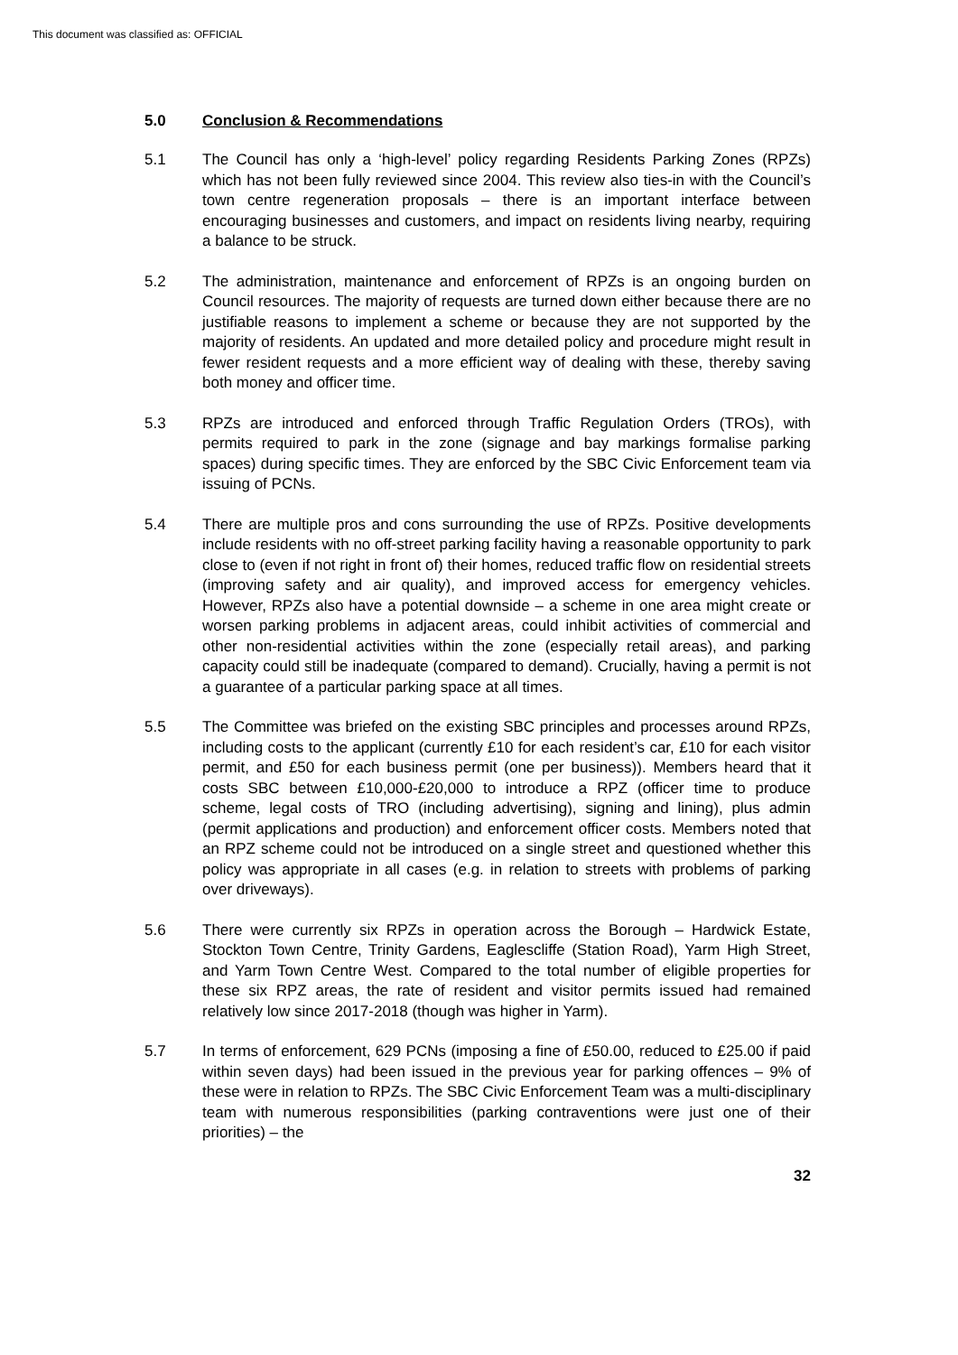This document was classified as: OFFICIAL
5.0 Conclusion & Recommendations
5.1 The Council has only a ‘high-level’ policy regarding Residents Parking Zones (RPZs) which has not been fully reviewed since 2004. This review also ties-in with the Council’s town centre regeneration proposals – there is an important interface between encouraging businesses and customers, and impact on residents living nearby, requiring a balance to be struck.
5.2 The administration, maintenance and enforcement of RPZs is an ongoing burden on Council resources. The majority of requests are turned down either because there are no justifiable reasons to implement a scheme or because they are not supported by the majority of residents. An updated and more detailed policy and procedure might result in fewer resident requests and a more efficient way of dealing with these, thereby saving both money and officer time.
5.3 RPZs are introduced and enforced through Traffic Regulation Orders (TROs), with permits required to park in the zone (signage and bay markings formalise parking spaces) during specific times. They are enforced by the SBC Civic Enforcement team via issuing of PCNs.
5.4 There are multiple pros and cons surrounding the use of RPZs. Positive developments include residents with no off-street parking facility having a reasonable opportunity to park close to (even if not right in front of) their homes, reduced traffic flow on residential streets (improving safety and air quality), and improved access for emergency vehicles. However, RPZs also have a potential downside – a scheme in one area might create or worsen parking problems in adjacent areas, could inhibit activities of commercial and other non-residential activities within the zone (especially retail areas), and parking capacity could still be inadequate (compared to demand). Crucially, having a permit is not a guarantee of a particular parking space at all times.
5.5 The Committee was briefed on the existing SBC principles and processes around RPZs, including costs to the applicant (currently £10 for each resident’s car, £10 for each visitor permit, and £50 for each business permit (one per business)). Members heard that it costs SBC between £10,000-£20,000 to introduce a RPZ (officer time to produce scheme, legal costs of TRO (including advertising), signing and lining), plus admin (permit applications and production) and enforcement officer costs. Members noted that an RPZ scheme could not be introduced on a single street and questioned whether this policy was appropriate in all cases (e.g. in relation to streets with problems of parking over driveways).
5.6 There were currently six RPZs in operation across the Borough – Hardwick Estate, Stockton Town Centre, Trinity Gardens, Eaglescliffe (Station Road), Yarm High Street, and Yarm Town Centre West. Compared to the total number of eligible properties for these six RPZ areas, the rate of resident and visitor permits issued had remained relatively low since 2017-2018 (though was higher in Yarm).
5.7 In terms of enforcement, 629 PCNs (imposing a fine of £50.00, reduced to £25.00 if paid within seven days) had been issued in the previous year for parking offences – 9% of these were in relation to RPZs. The SBC Civic Enforcement Team was a multi-disciplinary team with numerous responsibilities (parking contraventions were just one of their priorities) – the
32